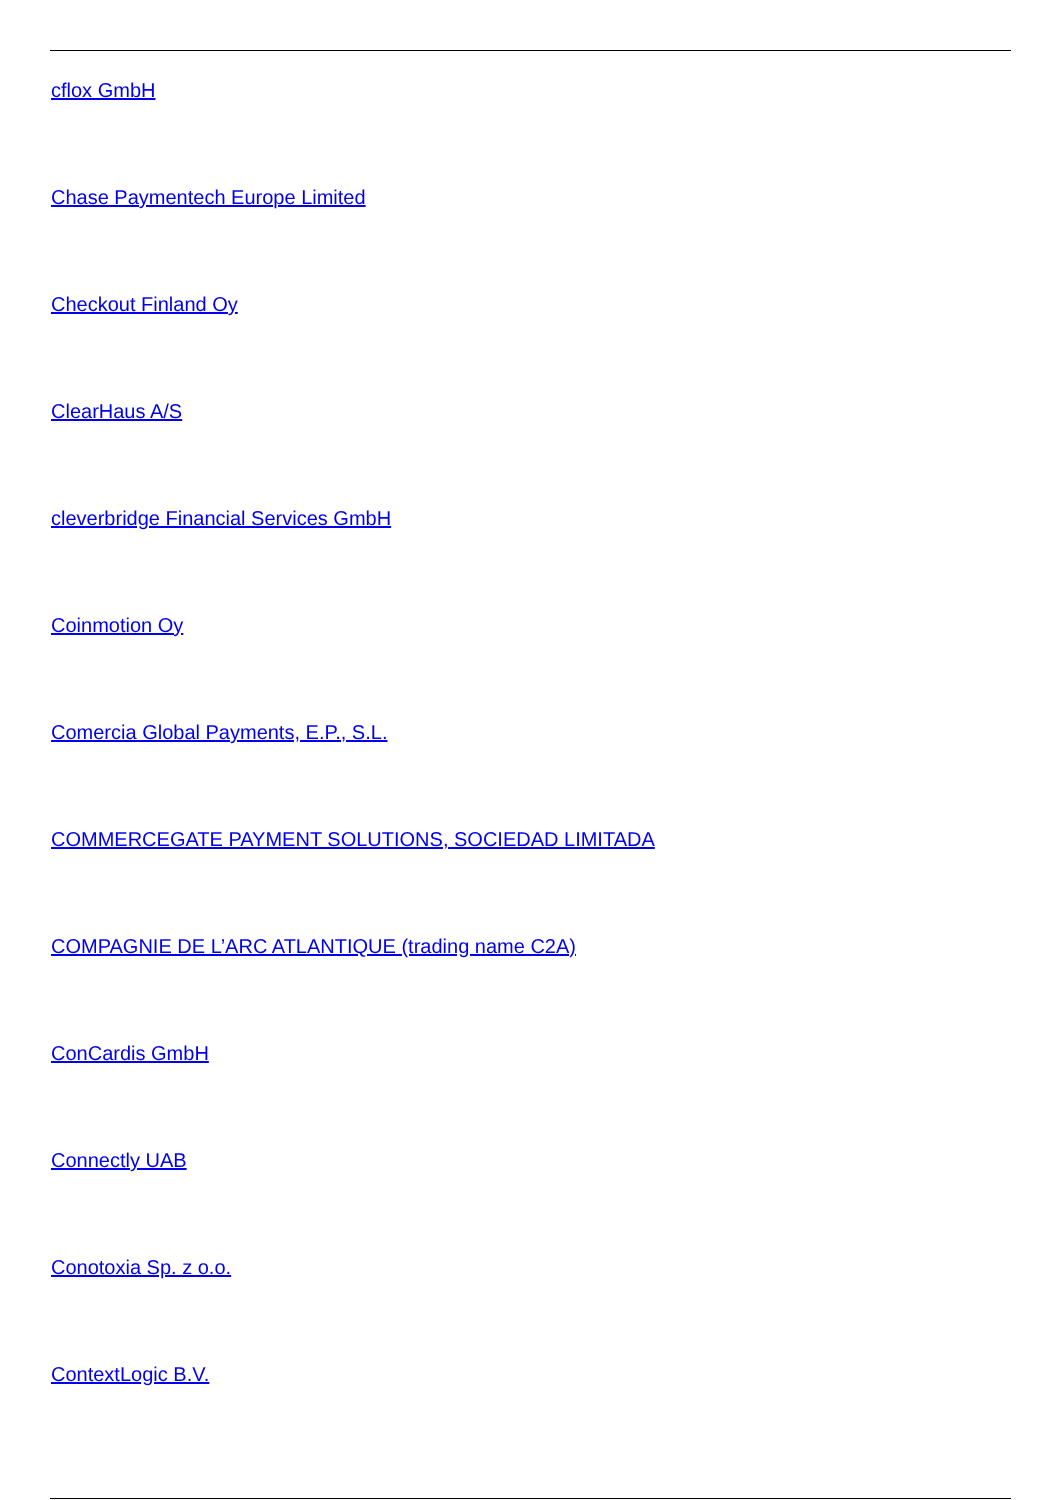cflox GmbH
Chase Paymentech Europe Limited
Checkout Finland Oy
ClearHaus A/S
cleverbridge Financial Services GmbH
Coinmotion Oy
Comercia Global Payments, E.P., S.L.
COMMERCEGATE PAYMENT SOLUTIONS, SOCIEDAD LIMITADA
COMPAGNIE DE L’ARC ATLANTIQUE (trading name C2A)
ConCardis GmbH
Connectly UAB
Conotoxia Sp. z o.o.
ContextLogic B.V.